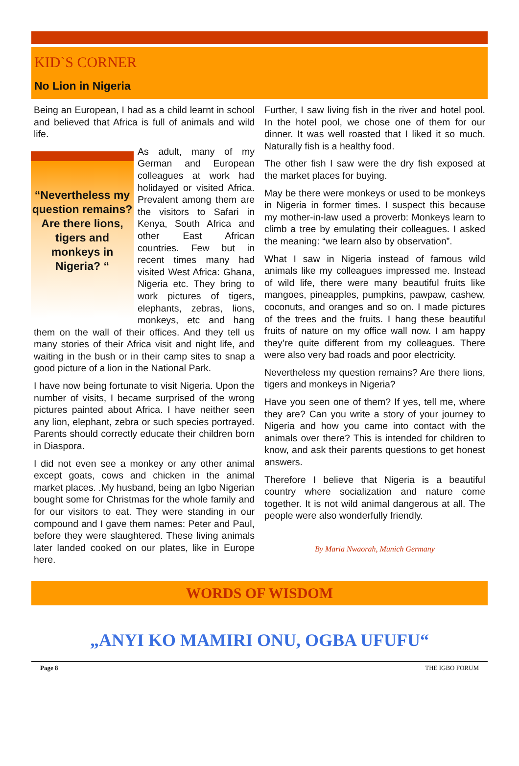KID`S CORNER
No Lion in Nigeria
Being an European, I had as a child learnt in school and believed that Africa is full of animals and wild life.
“Nevertheless my question remains? Are there lions, tigers and monkeys in Nigeria? “
As adult, many of my German and European colleagues at work had holidayed or visited Africa. Prevalent among them are the visitors to Safari in Kenya, South Africa and other East African countries. Few but in recent times many had visited West Africa: Ghana, Nigeria etc. They bring to work pictures of tigers, elephants, zebras, lions, monkeys, etc and hang them on the wall of their offices. And they tell us many stories of their Africa visit and night life, and waiting in the bush or in their camp sites to snap a good picture of a lion in the National Park.
I have now being fortunate to visit Nigeria. Upon the number of visits, I became surprised of the wrong pictures painted about Africa. I have neither seen any lion, elephant, zebra or such species portrayed. Parents should correctly educate their children born in Diaspora.
I did not even see a monkey or any other animal except goats, cows and chicken in the animal market places. .My husband, being an Igbo Nigerian bought some for Christmas for the whole family and for our visitors to eat. They were standing in our compound and I gave them names: Peter and Paul, before they were slaughtered. These living animals later landed cooked on our plates, like in Europe here.
Further, I saw living fish in the river and hotel pool. In the hotel pool, we chose one of them for our dinner. It was well roasted that I liked it so much. Naturally fish is a healthy food.
The other fish I saw were the dry fish exposed at the market places for buying.
May be there were monkeys or used to be monkeys in Nigeria in former times. I suspect this because my mother-in-law used a proverb: Monkeys learn to climb a tree by emulating their colleagues. I asked the meaning: “we learn also by observation”.
What I saw in Nigeria instead of famous wild animals like my colleagues impressed me. Instead of wild life, there were many beautiful fruits like mangoes, pineapples, pumpkins, pawpaw, cashew, coconuts, and oranges and so on. I made pictures of the trees and the fruits. I hang these beautiful fruits of nature on my office wall now. I am happy they’re quite different from my colleagues. There were also very bad roads and poor electricity.
Nevertheless my question remains? Are there lions, tigers and monkeys in Nigeria?
Have you seen one of them? If yes, tell me, where they are? Can you write a story of your journey to Nigeria and how you came into contact with the animals over there? This is intended for children to know, and ask their parents questions to get honest answers.
Therefore I believe that Nigeria is a beautiful country where socialization and nature come together. It is not wild animal dangerous at all. The people were also wonderfully friendly.
By Maria Nwaorah, Munich Germany
WORDS OF WISDOM
„ANYI KO MAMIRI ONU, OGBA UFUFU“
Page 8 THE IGBO FORUM